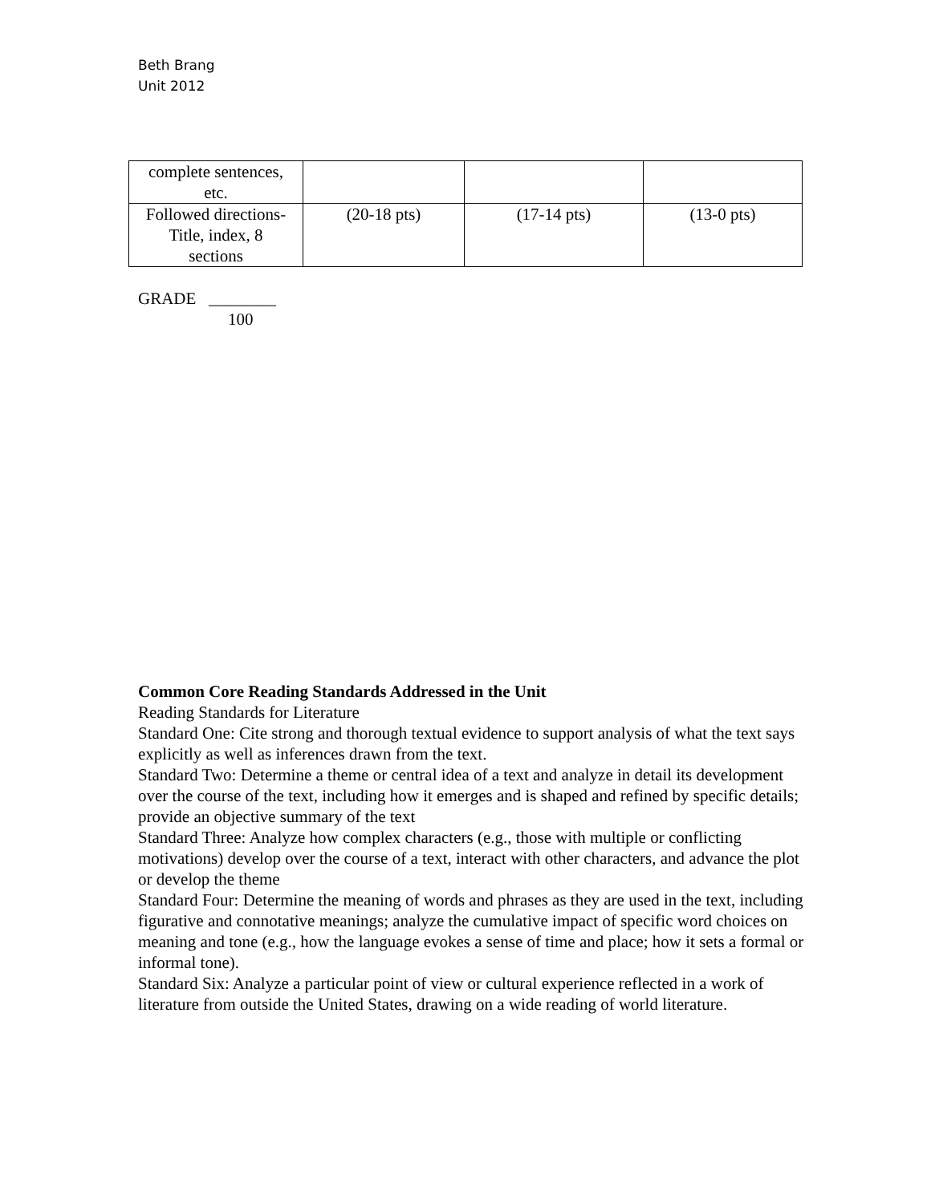Beth Brang
Unit 2012
| complete sentences, etc. | | | |
| Followed directions- Title, index, 8 sections | (20-18 pts) | (17-14 pts) | (13-0 pts) |
GRADE ________
100
Common Core Reading Standards Addressed in the Unit
Reading Standards for Literature
Standard One: Cite strong and thorough textual evidence to support analysis of what the text says explicitly as well as inferences drawn from the text.
Standard Two: Determine a theme or central idea of a text and analyze in detail its development over the course of the text, including how it emerges and is shaped and refined by specific details; provide an objective summary of the text
Standard Three: Analyze how complex characters (e.g., those with multiple or conflicting motivations) develop over the course of a text, interact with other characters, and advance the plot or develop the theme
Standard Four: Determine the meaning of words and phrases as they are used in the text, including figurative and connotative meanings; analyze the cumulative impact of specific word choices on meaning and tone (e.g., how the language evokes a sense of time and place; how it sets a formal or informal tone).
Standard Six: Analyze a particular point of view or cultural experience reflected in a work of literature from outside the United States, drawing on a wide reading of world literature.